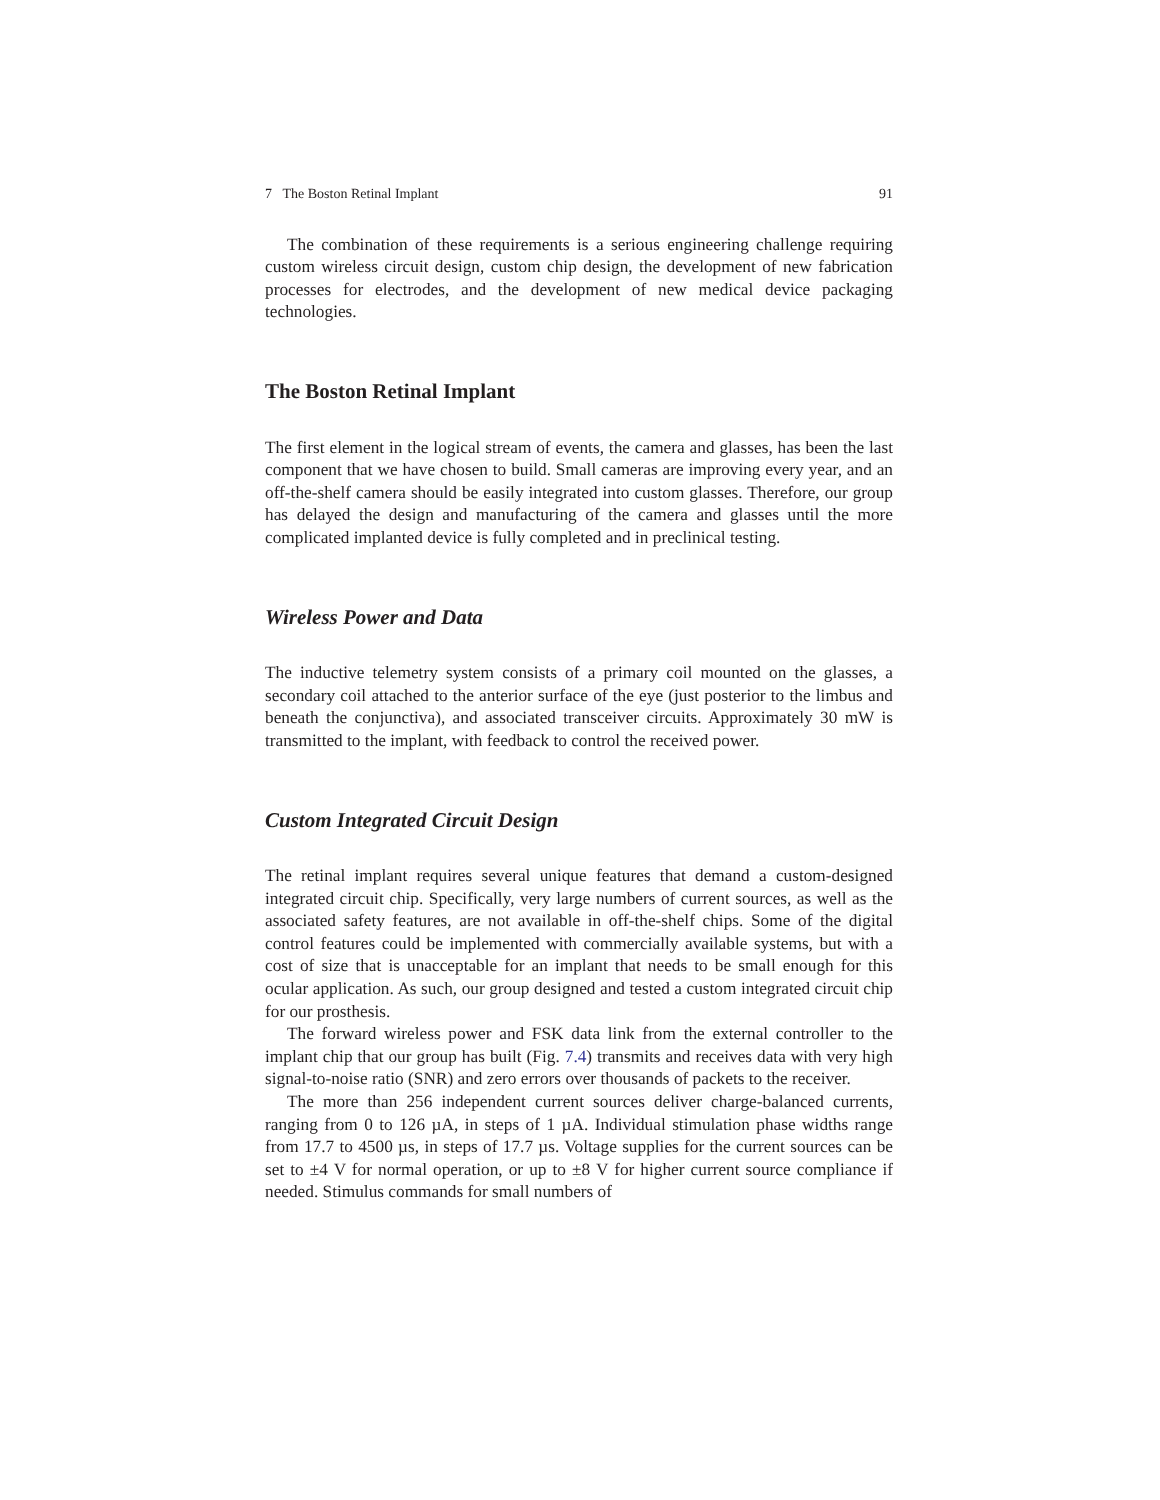7 The Boston Retinal Implant 91
The combination of these requirements is a serious engineering challenge requiring custom wireless circuit design, custom chip design, the development of new fabrication processes for electrodes, and the development of new medical device packaging technologies.
The Boston Retinal Implant
The first element in the logical stream of events, the camera and glasses, has been the last component that we have chosen to build. Small cameras are improving every year, and an off-the-shelf camera should be easily integrated into custom glasses. Therefore, our group has delayed the design and manufacturing of the camera and glasses until the more complicated implanted device is fully completed and in preclinical testing.
Wireless Power and Data
The inductive telemetry system consists of a primary coil mounted on the glasses, a secondary coil attached to the anterior surface of the eye (just posterior to the limbus and beneath the conjunctiva), and associated transceiver circuits. Approximately 30 mW is transmitted to the implant, with feedback to control the received power.
Custom Integrated Circuit Design
The retinal implant requires several unique features that demand a custom-designed integrated circuit chip. Specifically, very large numbers of current sources, as well as the associated safety features, are not available in off-the-shelf chips. Some of the digital control features could be implemented with commercially available systems, but with a cost of size that is unacceptable for an implant that needs to be small enough for this ocular application. As such, our group designed and tested a custom integrated circuit chip for our prosthesis.
The forward wireless power and FSK data link from the external controller to the implant chip that our group has built (Fig. 7.4) transmits and receives data with very high signal-to-noise ratio (SNR) and zero errors over thousands of packets to the receiver.
The more than 256 independent current sources deliver charge-balanced currents, ranging from 0 to 126 µA, in steps of 1 µA. Individual stimulation phase widths range from 17.7 to 4500 µs, in steps of 17.7 µs. Voltage supplies for the current sources can be set to ±4 V for normal operation, or up to ±8 V for higher current source compliance if needed. Stimulus commands for small numbers of